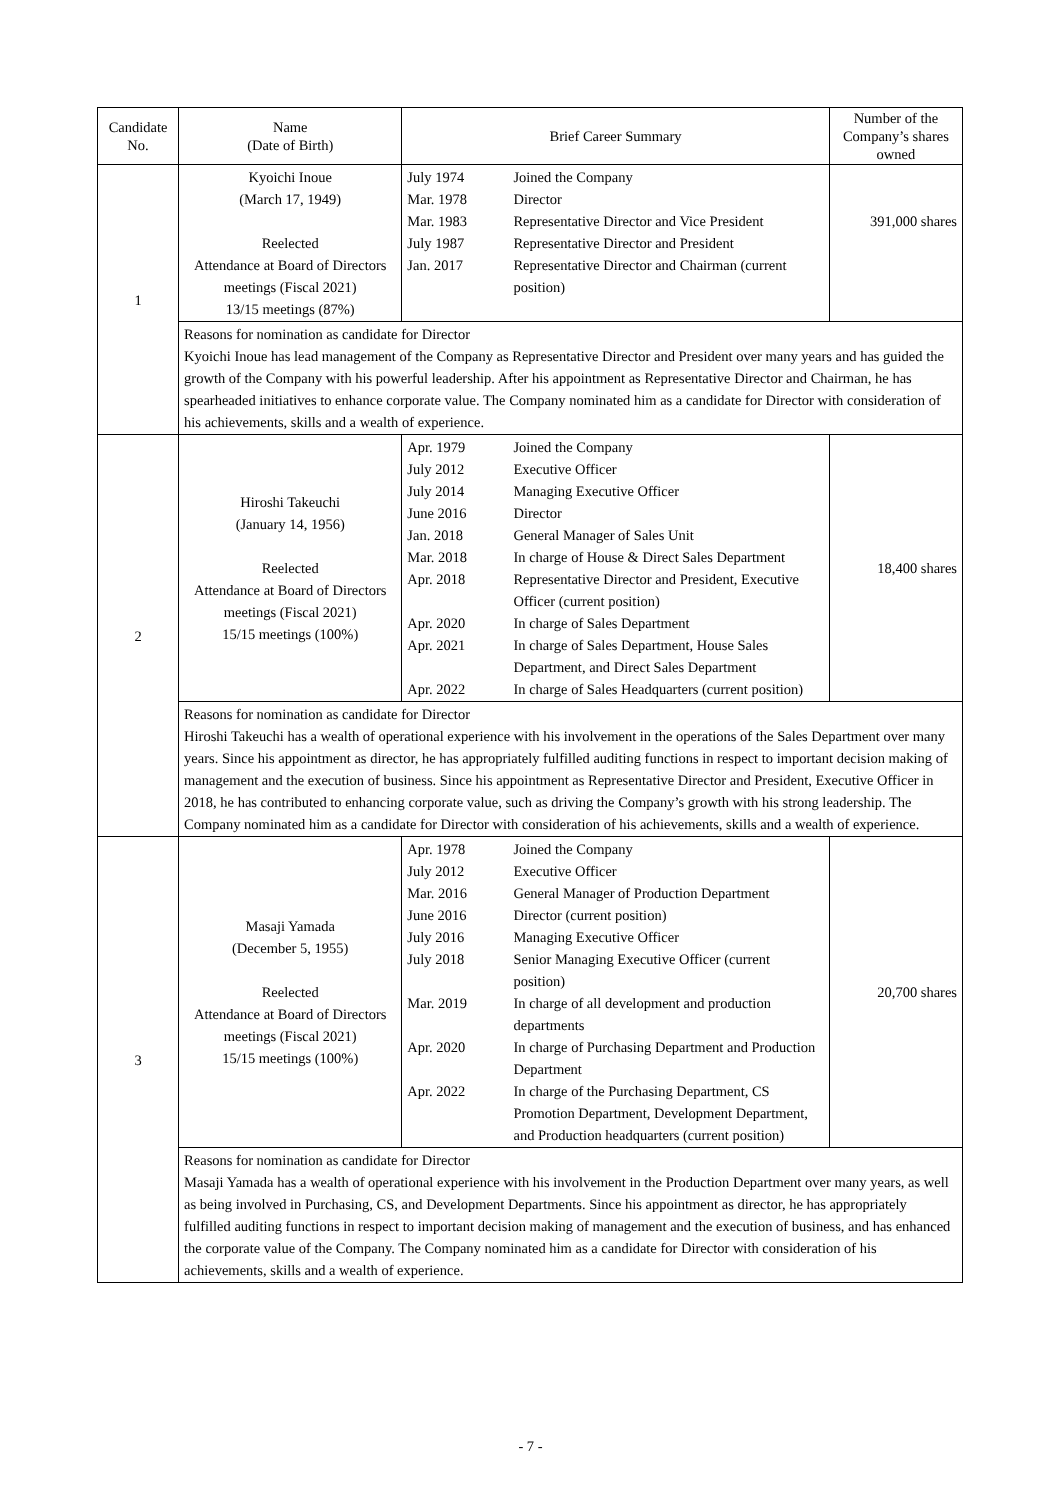| Candidate No. | Name (Date of Birth) | Brief Career Summary | | Number of the Company’s shares owned |
| --- | --- | --- | --- | --- |
| 1 | Kyoichi Inoue (March 17, 1949) Reelected Attendance at Board of Directors meetings (Fiscal 2021) 13/15 meetings (87%) | July 1974 Mar. 1978 Mar. 1983 July 1987 Jan. 2017 | Joined the Company Director Representative Director and Vice President Representative Director and President Representative Director and Chairman (current position) | 391,000 shares |
| | Reasons for nomination as candidate for Director Kyoichi Inoue has lead management of the Company as Representative Director and President over many years and has guided the growth of the Company with his powerful leadership. After his appointment as Representative Director and Chairman, he has spearheaded initiatives to enhance corporate value. The Company nominated him as a candidate for Director with consideration of his achievements, skills and a wealth of experience. | | | |
| 2 | Hiroshi Takeuchi (January 14, 1956) Reelected Attendance at Board of Directors meetings (Fiscal 2021) 15/15 meetings (100%) | Apr. 1979 July 2012 July 2014 June 2016 Jan. 2018 Mar. 2018 Apr. 2018 Apr. 2020 Apr. 2021 Apr. 2022 | Joined the Company Executive Officer Managing Executive Officer Director General Manager of Sales Unit In charge of House & Direct Sales Department Representative Director and President, Executive Officer (current position) In charge of Sales Department In charge of Sales Department, House Sales Department, and Direct Sales Department In charge of Sales Headquarters (current position) | 18,400 shares |
| | Reasons for nomination as candidate for Director Hiroshi Takeuchi has a wealth of operational experience with his involvement in the operations of the Sales Department over many years. Since his appointment as director, he has appropriately fulfilled auditing functions in respect to important decision making of management and the execution of business. Since his appointment as Representative Director and President, Executive Officer in 2018, he has contributed to enhancing corporate value, such as driving the Company’s growth with his strong leadership. The Company nominated him as a candidate for Director with consideration of his achievements, skills and a wealth of experience. | | | |
| 3 | Masaji Yamada (December 5, 1955) Reelected Attendance at Board of Directors meetings (Fiscal 2021) 15/15 meetings (100%) | Apr. 1978 July 2012 Mar. 2016 June 2016 July 2016 July 2018 Mar. 2019 Apr. 2020 Apr. 2022 | Joined the Company Executive Officer General Manager of Production Department Director (current position) Managing Executive Officer Senior Managing Executive Officer (current position) In charge of all development and production departments In charge of Purchasing Department and Production Department In charge of the Purchasing Department, CS Promotion Department, Development Department, and Production headquarters (current position) | 20,700 shares |
| | Reasons for nomination as candidate for Director Masaji Yamada has a wealth of operational experience with his involvement in the Production Department over many years, as well as being involved in Purchasing, CS, and Development Departments. Since his appointment as director, he has appropriately fulfilled auditing functions in respect to important decision making of management and the execution of business, and has enhanced the corporate value of the Company. The Company nominated him as a candidate for Director with consideration of his achievements, skills and a wealth of experience. | | | |
- 7 -